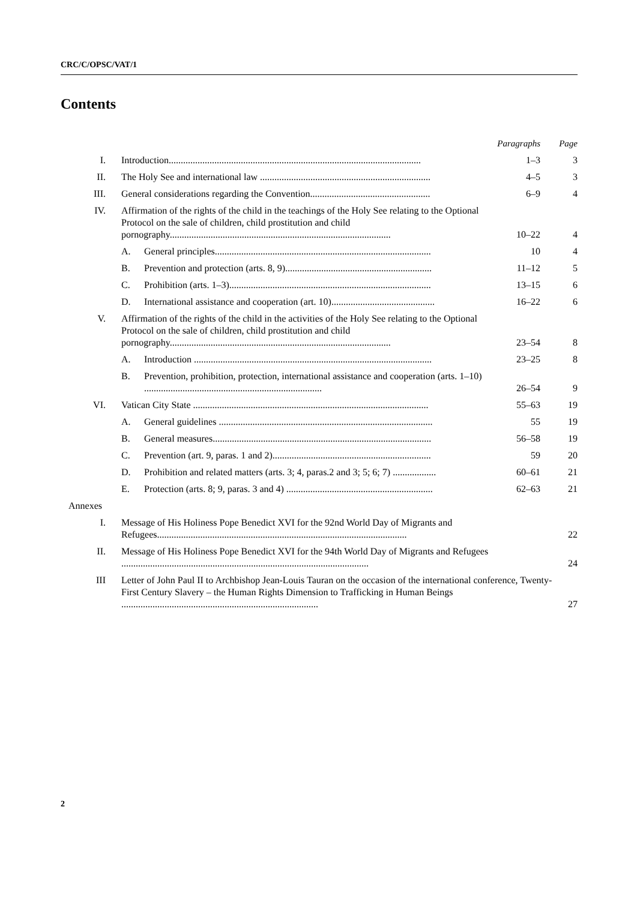CRC/C/OPSC/VAT/1
Contents
| | | | Paragraphs | Page |
| I. | Introduction......................................................................................................... | | 1–3 | 3 |
| II. | The Holy See and international law ....................................................................... | | 4–5 | 3 |
| III. | General considerations regarding the Convention.................................................. | | 6–9 | 4 |
| IV. | Affirmation of the rights of the child in the teachings of the Holy See relating to the Optional Protocol on the sale of children, child prostitution and child pornography............................................................................................ | | 10–22 | 4 |
| | A. | General principles.......................................................................................... | 10 | 4 |
| | B. | Prevention and protection (arts. 8, 9)............................................................. | 11–12 | 5 |
| | C. | Prohibition (arts. 1–3).................................................................................... | 13–15 | 6 |
| | D. | International assistance and cooperation (art. 10)........................................... | 16–22 | 6 |
| V. | Affirmation of the rights of the child in the activities of the Holy See relating to the Optional Protocol on the sale of children, child prostitution and child pornography............................................................................................ | | 23–54 | 8 |
| | A. | Introduction ................................................................................................... | 23–25 | 8 |
| | B. | Prevention, prohibition, protection, international assistance and cooperation (arts. 1–10) .......................................................................... | 26–54 | 9 |
| VI. | Vatican City State .................................................................................................. | | 55–63 | 19 |
| | A. | General guidelines ......................................................................................... | 55 | 19 |
| | B. | General measures........................................................................................... | 56–58 | 19 |
| | C. | Prevention (art. 9, paras. 1 and 2).................................................................. | 59 | 20 |
| | D. | Prohibition and related matters (arts. 3; 4, paras.2 and 3; 5; 6; 7) .................. | 60–61 | 21 |
| | E. | Protection (arts. 8; 9, paras. 3 and 4) ............................................................. | 62–63 | 21 |
| Annexes | | | | |
| I. | Message of His Holiness Pope Benedict XVI for the 92nd World Day of Migrants and Refugees........................................................................................................ | | | 22 |
| II. | Message of His Holiness Pope Benedict XVI for the 94th World Day of Migrants and Refugees ....................................................................................................... | | | 24 |
| III | Letter of John Paul II to Archbishop Jean-Louis Tauran on the occasion of the international conference, Twenty-First Century Slavery – the Human Rights Dimension to Trafficking in Human Beings .................................................................................. | | | 27 |
2